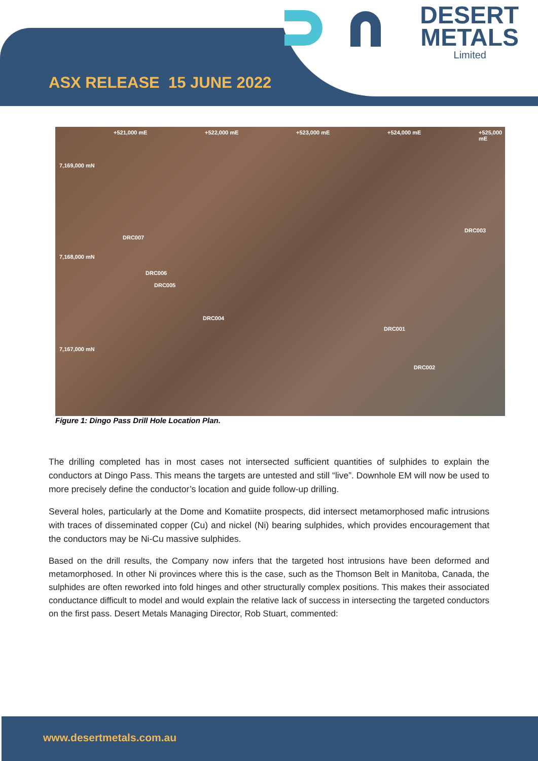DESERT
METALS
Limited
ASX RELEASE 15 JUNE 2022
7,169,000 mN
7,168,000 mN
7,167,000 mN
+521,000 mE +522,000 mE +523,000 mE +524,000 mE +525,000 mE
DRC007
DRC003
DRC006
DRC005
DRC004
DRC001
DRC002
Figure 1: Dingo Pass Drill Hole Location Plan.
The drilling completed has in most cases not intersected sufficient quantities of sulphides to explain the conductors at Dingo Pass. This means the targets are untested and still “live”. Downhole EM will now be used to more precisely define the conductor’s location and guide follow-up drilling.
Several holes, particularly at the Dome and Komatiite prospects, did intersect metamorphosed mafic intrusions with traces of disseminated copper (Cu) and nickel (Ni) bearing sulphides, which provides encouragement that the conductors may be Ni-Cu massive sulphides.
Based on the drill results, the Company now infers that the targeted host intrusions have been deformed and metamorphosed. In other Ni provinces where this is the case, such as the Thomson Belt in Manitoba, Canada, the sulphides are often reworked into fold hinges and other structurally complex positions. This makes their associated conductance difficult to model and would explain the relative lack of success in intersecting the targeted conductors on the first pass. Desert Metals Managing Director, Rob Stuart, commented:
www.desertmetals.com.au